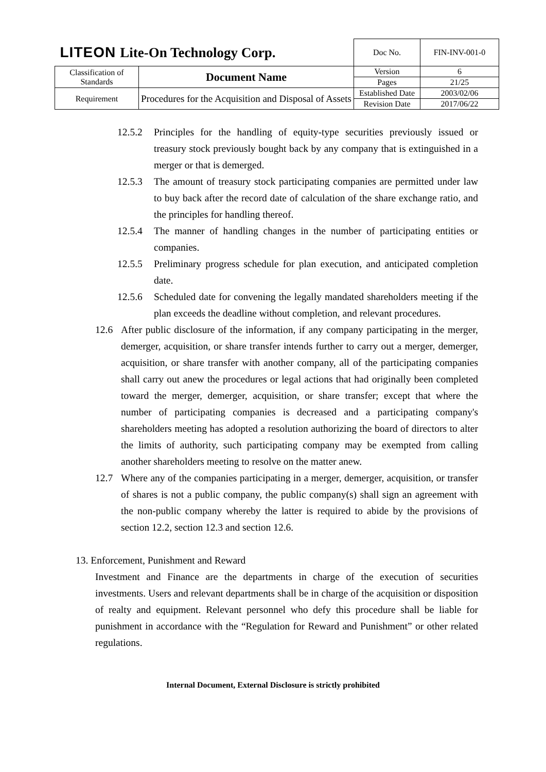| LITEON Lite-On Technology Corp. | | Doc No. | FIN-INV-001-0 |
| Classification of Standards | Document Name | Version | 6 |
| | | Pages | 21/25 |
| Requirement | Procedures for the Acquisition and Disposal of Assets | Established Date | 2003/02/06 |
| | | Revision Date | 2017/06/22 |
12.5.2 Principles for the handling of equity-type securities previously issued or treasury stock previously bought back by any company that is extinguished in a merger or that is demerged.
12.5.3 The amount of treasury stock participating companies are permitted under law to buy back after the record date of calculation of the share exchange ratio, and the principles for handling thereof.
12.5.4 The manner of handling changes in the number of participating entities or companies.
12.5.5 Preliminary progress schedule for plan execution, and anticipated completion date.
12.5.6 Scheduled date for convening the legally mandated shareholders meeting if the plan exceeds the deadline without completion, and relevant procedures.
12.6 After public disclosure of the information, if any company participating in the merger, demerger, acquisition, or share transfer intends further to carry out a merger, demerger, acquisition, or share transfer with another company, all of the participating companies shall carry out anew the procedures or legal actions that had originally been completed toward the merger, demerger, acquisition, or share transfer; except that where the number of participating companies is decreased and a participating company's shareholders meeting has adopted a resolution authorizing the board of directors to alter the limits of authority, such participating company may be exempted from calling another shareholders meeting to resolve on the matter anew.
12.7 Where any of the companies participating in a merger, demerger, acquisition, or transfer of shares is not a public company, the public company(s) shall sign an agreement with the non-public company whereby the latter is required to abide by the provisions of section 12.2, section 12.3 and section 12.6.
13. Enforcement, Punishment and Reward
Investment and Finance are the departments in charge of the execution of securities investments. Users and relevant departments shall be in charge of the acquisition or disposition of realty and equipment. Relevant personnel who defy this procedure shall be liable for punishment in accordance with the “Regulation for Reward and Punishment” or other related regulations.
Internal Document, External Disclosure is strictly prohibited